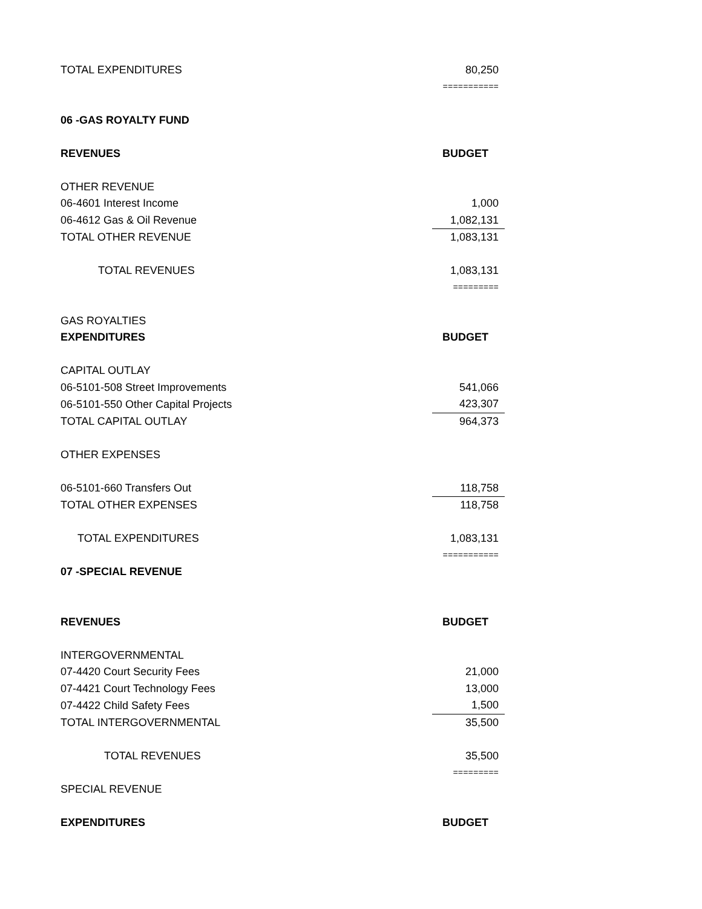| TOTAL EXPENDITURES | 80,250 |
| | =========== |
| 06 -GAS ROYALTY FUND | |
| REVENUES | BUDGET |
| OTHER REVENUE | |
| 06-4601 Interest Income | 1,000 |
| 06-4612 Gas & Oil Revenue | 1,082,131 |
| TOTAL OTHER REVENUE | 1,083,131 |
| TOTAL REVENUES | 1,083,131 |
| | ========= |
| GAS ROYALTIES | |
| EXPENDITURES | BUDGET |
| CAPITAL OUTLAY | |
| 06-5101-508 Street Improvements | 541,066 |
| 06-5101-550 Other Capital Projects | 423,307 |
| TOTAL CAPITAL OUTLAY | 964,373 |
| OTHER EXPENSES | |
| 06-5101-660 Transfers Out | 118,758 |
| TOTAL OTHER EXPENSES | 118,758 |
| TOTAL EXPENDITURES | 1,083,131 |
| | =========== |
| 07 -SPECIAL REVENUE | |
| REVENUES | BUDGET |
| INTERGOVERNMENTAL | |
| 07-4420 Court Security Fees | 21,000 |
| 07-4421 Court Technology Fees | 13,000 |
| 07-4422 Child Safety Fees | 1,500 |
| TOTAL INTERGOVERNMENTAL | 35,500 |
| TOTAL REVENUES | 35,500 |
| | ========= |
| SPECIAL REVENUE | |
| EXPENDITURES | BUDGET |